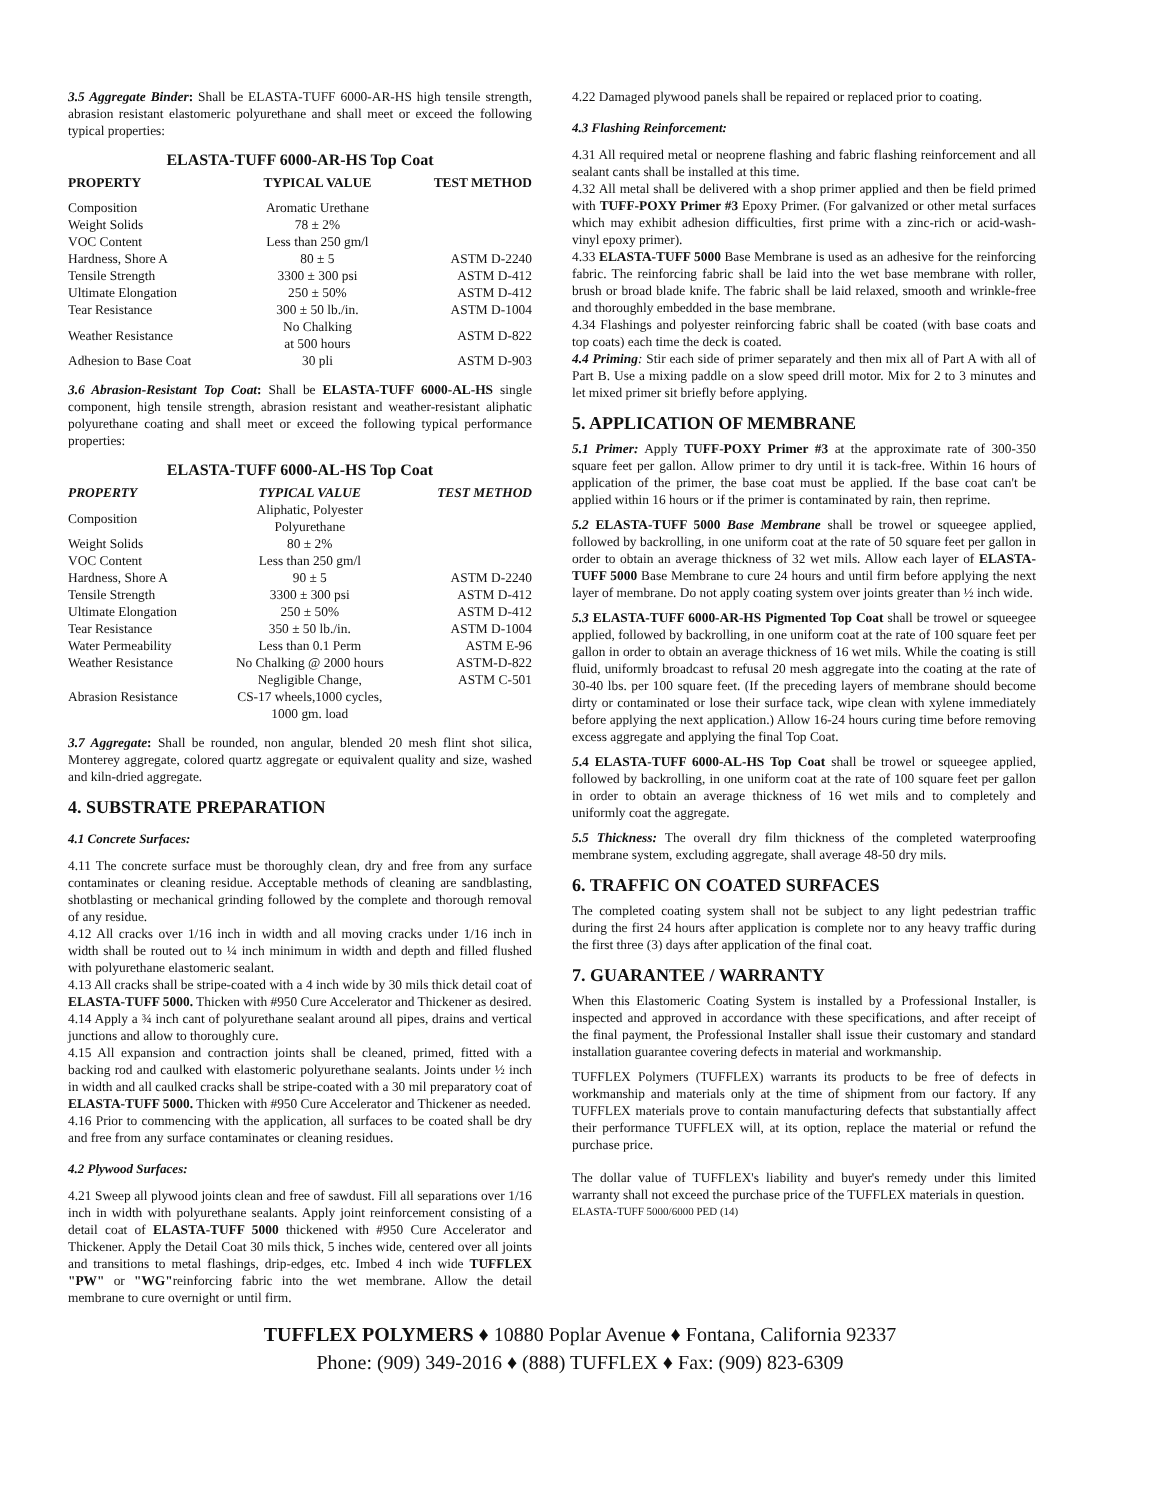3.5 Aggregate Binder: Shall be ELASTA-TUFF 6000-AR-HS high tensile strength, abrasion resistant elastomeric polyurethane and shall meet or exceed the following typical properties:
ELASTA-TUFF 6000-AR-HS Top Coat
| PROPERTY | TYPICAL VALUE | TEST METHOD |
| --- | --- | --- |
| Composition | Aromatic Urethane | |
| Weight Solids | 78 ± 2% | |
| VOC Content | Less than 250 gm/l | |
| Hardness, Shore A | 80 ± 5 | ASTM D-2240 |
| Tensile Strength | 3300 ± 300 psi | ASTM D-412 |
| Ultimate Elongation | 250 ± 50% | ASTM D-412 |
| Tear Resistance | 300 ± 50 lb./in. | ASTM D-1004 |
| Weather Resistance | No Chalking at 500 hours | ASTM D-822 |
| Adhesion to Base Coat | 30 pli | ASTM D-903 |
3.6 Abrasion-Resistant Top Coat: Shall be ELASTA-TUFF 6000-AL-HS single component, high tensile strength, abrasion resistant and weather-resistant aliphatic polyurethane coating and shall meet or exceed the following typical performance properties:
ELASTA-TUFF 6000-AL-HS Top Coat
| PROPERTY | TYPICAL VALUE | TEST METHOD |
| --- | --- | --- |
| Composition | Aliphatic, Polyester Polyurethane | |
| Weight Solids | 80 ± 2% | |
| VOC Content | Less than 250 gm/l | |
| Hardness, Shore A | 90 ± 5 | ASTM D-2240 |
| Tensile Strength | 3300 ± 300 psi | ASTM D-412 |
| Ultimate Elongation | 250 ± 50% | ASTM D-412 |
| Tear Resistance | 350 ± 50 lb./in. | ASTM D-1004 |
| Water Permeability | Less than 0.1 Perm | ASTM E-96 |
| Weather Resistance | No Chalking @ 2000 hours | ASTM-D-822 |
| Abrasion Resistance | Negligible Change, CS-17 wheels,1000 cycles, 1000 gm. load | ASTM C-501 |
3.7 Aggregate: Shall be rounded, non angular, blended 20 mesh flint shot silica, Monterey aggregate, colored quartz aggregate or equivalent quality and size, washed and kiln-dried aggregate.
4. SUBSTRATE PREPARATION
4.1 Concrete Surfaces:
4.11 The concrete surface must be thoroughly clean, dry and free from any surface contaminates or cleaning residue. Acceptable methods of cleaning are sandblasting, shotblasting or mechanical grinding followed by the complete and thorough removal of any residue.
4.12 All cracks over 1/16 inch in width and all moving cracks under 1/16 inch in width shall be routed out to ¼ inch minimum in width and depth and filled flushed with polyurethane elastomeric sealant.
4.13 All cracks shall be stripe-coated with a 4 inch wide by 30 mils thick detail coat of ELASTA-TUFF 5000. Thicken with #950 Cure Accelerator and Thickener as desired.
4.14 Apply a ¾ inch cant of polyurethane sealant around all pipes, drains and vertical junctions and allow to thoroughly cure.
4.15 All expansion and contraction joints shall be cleaned, primed, fitted with a backing rod and caulked with elastomeric polyurethane sealants. Joints under ½ inch in width and all caulked cracks shall be stripe-coated with a 30 mil preparatory coat of ELASTA-TUFF 5000. Thicken with #950 Cure Accelerator and Thickener as needed.
4.16 Prior to commencing with the application, all surfaces to be coated shall be dry and free from any surface contaminates or cleaning residues.
4.2 Plywood Surfaces:
4.21 Sweep all plywood joints clean and free of sawdust. Fill all separations over 1/16 inch in width with polyurethane sealants. Apply joint reinforcement consisting of a detail coat of ELASTA-TUFF 5000 thickened with #950 Cure Accelerator and Thickener. Apply the Detail Coat 30 mils thick, 5 inches wide, centered over all joints and transitions to metal flashings, drip-edges, etc. Imbed 4 inch wide TUFFLEX "PW" or "WG"reinforcing fabric into the wet membrane. Allow the detail membrane to cure overnight or until firm.
4.22 Damaged plywood panels shall be repaired or replaced prior to coating.
4.3 Flashing Reinforcement:
4.31 All required metal or neoprene flashing and fabric flashing reinforcement and all sealant cants shall be installed at this time.
4.32 All metal shall be delivered with a shop primer applied and then be field primed with TUFF-POXY Primer #3 Epoxy Primer. (For galvanized or other metal surfaces which may exhibit adhesion difficulties, first prime with a zinc-rich or acid-wash-vinyl epoxy primer).
4.33 ELASTA-TUFF 5000 Base Membrane is used as an adhesive for the reinforcing fabric. The reinforcing fabric shall be laid into the wet base membrane with roller, brush or broad blade knife. The fabric shall be laid relaxed, smooth and wrinkle-free and thoroughly embedded in the base membrane.
4.34 Flashings and polyester reinforcing fabric shall be coated (with base coats and top coats) each time the deck is coated.
4.4 Priming: Stir each side of primer separately and then mix all of Part A with all of Part B. Use a mixing paddle on a slow speed drill motor. Mix for 2 to 3 minutes and let mixed primer sit briefly before applying.
5. APPLICATION OF MEMBRANE
5.1 Primer: Apply TUFF-POXY Primer #3 at the approximate rate of 300-350 square feet per gallon. Allow primer to dry until it is tack-free. Within 16 hours of application of the primer, the base coat must be applied. If the base coat can't be applied within 16 hours or if the primer is contaminated by rain, then reprime.
5.2 ELASTA-TUFF 5000 Base Membrane shall be trowel or squeegee applied, followed by backrolling, in one uniform coat at the rate of 50 square feet per gallon in order to obtain an average thickness of 32 wet mils. Allow each layer of ELASTA-TUFF 5000 Base Membrane to cure 24 hours and until firm before applying the next layer of membrane. Do not apply coating system over joints greater than ½ inch wide.
5.3 ELASTA-TUFF 6000-AR-HS Pigmented Top Coat shall be trowel or squeegee applied, followed by backrolling, in one uniform coat at the rate of 100 square feet per gallon in order to obtain an average thickness of 16 wet mils. While the coating is still fluid, uniformly broadcast to refusal 20 mesh aggregate into the coating at the rate of 30-40 lbs. per 100 square feet. (If the preceding layers of membrane should become dirty or contaminated or lose their surface tack, wipe clean with xylene immediately before applying the next application.) Allow 16-24 hours curing time before removing excess aggregate and applying the final Top Coat.
5.4 ELASTA-TUFF 6000-AL-HS Top Coat shall be trowel or squeegee applied, followed by backrolling, in one uniform coat at the rate of 100 square feet per gallon in order to obtain an average thickness of 16 wet mils and to completely and uniformly coat the aggregate.
5.5 Thickness: The overall dry film thickness of the completed waterproofing membrane system, excluding aggregate, shall average 48-50 dry mils.
6. TRAFFIC ON COATED SURFACES
The completed coating system shall not be subject to any light pedestrian traffic during the first 24 hours after application is complete nor to any heavy traffic during the first three (3) days after application of the final coat.
7. GUARANTEE / WARRANTY
When this Elastomeric Coating System is installed by a Professional Installer, is inspected and approved in accordance with these specifications, and after receipt of the final payment, the Professional Installer shall issue their customary and standard installation guarantee covering defects in material and workmanship.
TUFFLEX Polymers (TUFFLEX) warrants its products to be free of defects in workmanship and materials only at the time of shipment from our factory. If any TUFFLEX materials prove to contain manufacturing defects that substantially affect their performance TUFFLEX will, at its option, replace the material or refund the purchase price.
The dollar value of TUFFLEX's liability and buyer's remedy under this limited warranty shall not exceed the purchase price of the TUFFLEX materials in question.
ELASTA-TUFF 5000/6000 PED (14)
TUFFLEX POLYMERS ♦ 10880 Poplar Avenue ♦ Fontana, California 92337
Phone: (909) 349-2016 ♦ (888) TUFFLEX ♦ Fax: (909) 823-6309